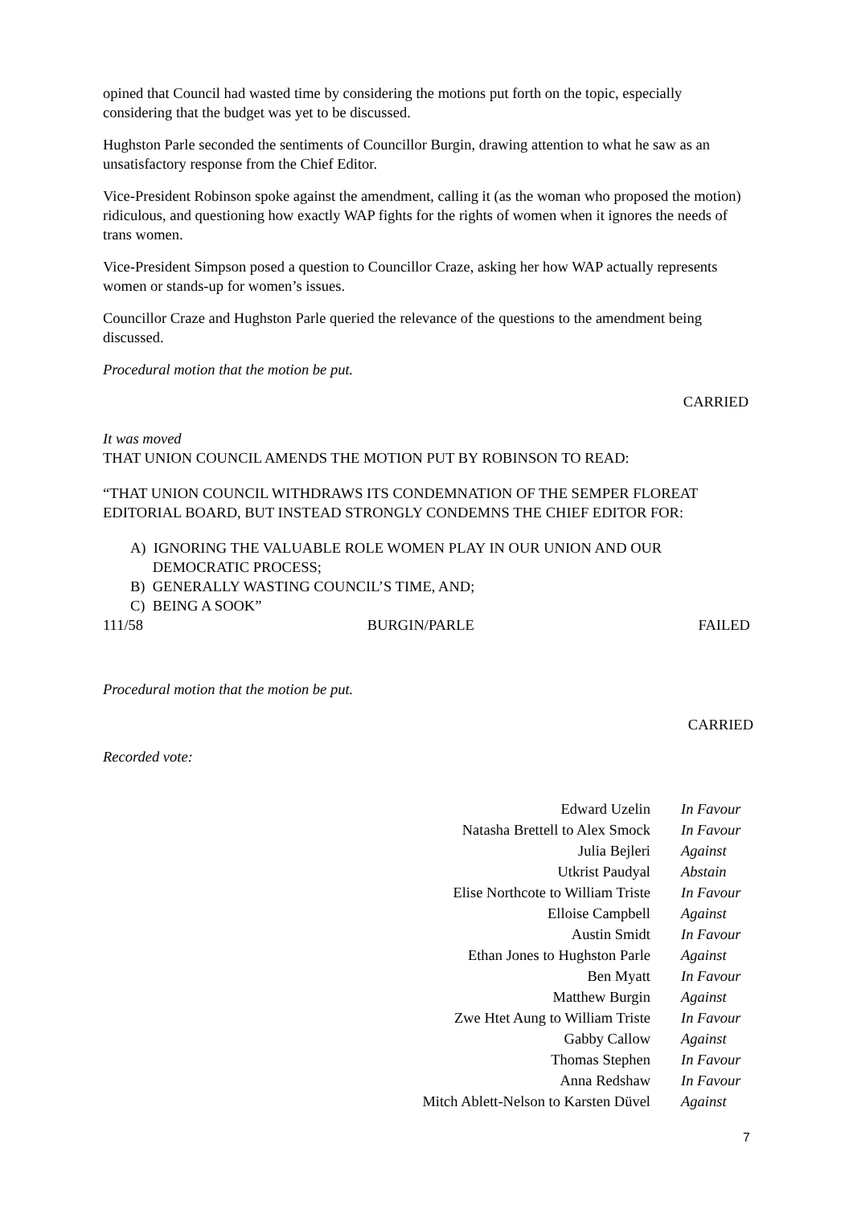opined that Council had wasted time by considering the motions put forth on the topic, especially considering that the budget was yet to be discussed.
Hughston Parle seconded the sentiments of Councillor Burgin, drawing attention to what he saw as an unsatisfactory response from the Chief Editor.
Vice-President Robinson spoke against the amendment, calling it (as the woman who proposed the motion) ridiculous, and questioning how exactly WAP fights for the rights of women when it ignores the needs of trans women.
Vice-President Simpson posed a question to Councillor Craze, asking her how WAP actually represents women or stands-up for women’s issues.
Councillor Craze and Hughston Parle queried the relevance of the questions to the amendment being discussed.
Procedural motion that the motion be put.
CARRIED
It was moved
THAT UNION COUNCIL AMENDS THE MOTION PUT BY ROBINSON TO READ:
“THAT UNION COUNCIL WITHDRAWS ITS CONDEMNATION OF THE SEMPER FLOREAT EDITORIAL BOARD, BUT INSTEAD STRONGLY CONDEMNS THE CHIEF EDITOR FOR:
A) IGNORING THE VALUABLE ROLE WOMEN PLAY IN OUR UNION AND OUR
DEMOCRATIC PROCESS;
B) GENERALLY WASTING COUNCIL’S TIME, AND;
C) BEING A SOOK”
111/58 BURGIN/PARLE FAILED
Procedural motion that the motion be put.
CARRIED
Recorded vote:
| Edward Uzelin | In Favour |
| Natasha Brettell to Alex Smock | In Favour |
| Julia Bejleri | Against |
| Utkrist Paudyal | Abstain |
| Elise Northcote to William Triste | In Favour |
| Elloise Campbell | Against |
| Austin Smidt | In Favour |
| Ethan Jones to Hughston Parle | Against |
| Ben Myatt | In Favour |
| Matthew Burgin | Against |
| Zwe Htet Aung to William Triste | In Favour |
| Gabby Callow | Against |
| Thomas Stephen | In Favour |
| Anna Redshaw | In Favour |
| Mitch Ablett-Nelson to Karsten Düvel | Against |
7